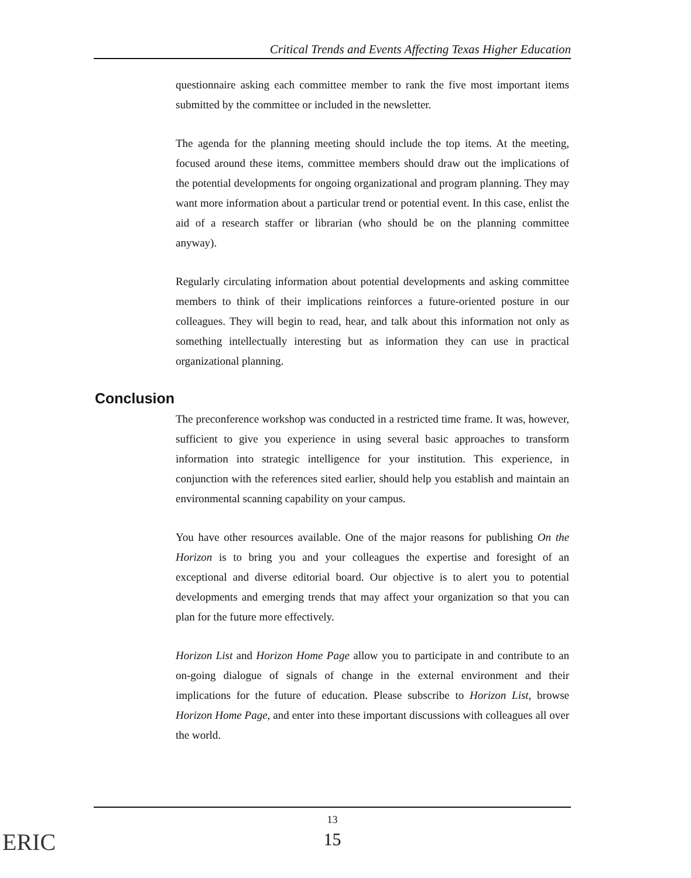Critical Trends and Events Affecting Texas Higher Education
questionnaire asking each committee member to rank the five most important items submitted by the committee or included in the newsletter.
The agenda for the planning meeting should include the top items. At the meeting, focused around these items, committee members should draw out the implications of the potential developments for ongoing organizational and program planning. They may want more information about a particular trend or potential event. In this case, enlist the aid of a research staffer or librarian (who should be on the planning committee anyway).
Regularly circulating information about potential developments and asking committee members to think of their implications reinforces a future-oriented posture in our colleagues. They will begin to read, hear, and talk about this information not only as something intellectually interesting but as information they can use in practical organizational planning.
Conclusion
The preconference workshop was conducted in a restricted time frame. It was, however, sufficient to give you experience in using several basic approaches to transform information into strategic intelligence for your institution. This experience, in conjunction with the references sited earlier, should help you establish and maintain an environmental scanning capability on your campus.
You have other resources available. One of the major reasons for publishing On the Horizon is to bring you and your colleagues the expertise and foresight of an exceptional and diverse editorial board. Our objective is to alert you to potential developments and emerging trends that may affect your organization so that you can plan for the future more effectively.
Horizon List and Horizon Home Page allow you to participate in and contribute to an on-going dialogue of signals of change in the external environment and their implications for the future of education. Please subscribe to Horizon List, browse Horizon Home Page, and enter into these important discussions with colleagues all over the world.
13
15
ERIC